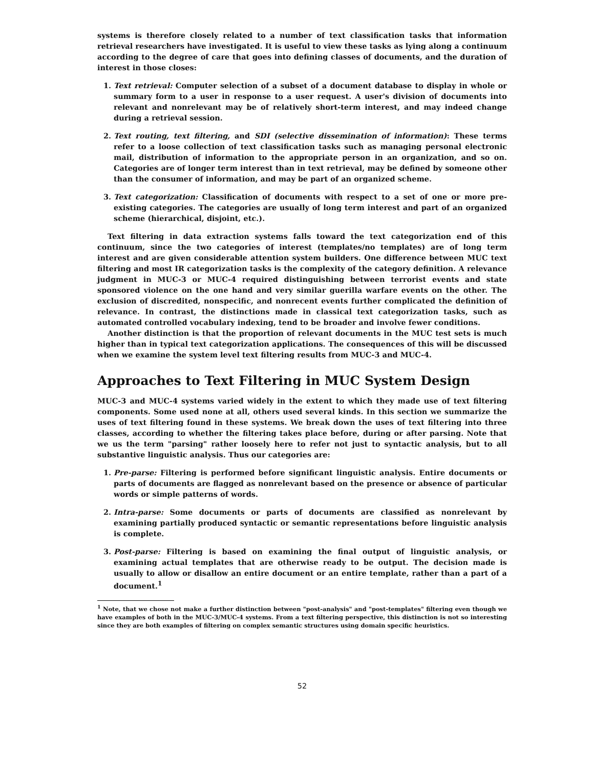systems is therefore closely related to a number of text classification tasks that information retrieval researchers have investigated. It is useful to view these tasks as lying along a continuum according to the degree of care that goes into defining classes of documents, and the duration of interest in those closes:
1. Text retrieval: Computer selection of a subset of a document database to display in whole or summary form to a user in response to a user request. A user's division of documents into relevant and nonrelevant may be of relatively short-term interest, and may indeed change during a retrieval session.
2. Text routing, text filtering, and SDI (selective dissemination of information): These terms refer to a loose collection of text classification tasks such as managing personal electronic mail, distribution of information to the appropriate person in an organization, and so on. Categories are of longer term interest than in text retrieval, may be defined by someone other than the consumer of information, and may be part of an organized scheme.
3. Text categorization: Classification of documents with respect to a set of one or more pre-existing categories. The categories are usually of long term interest and part of an organized scheme (hierarchical, disjoint, etc.).
Text filtering in data extraction systems falls toward the text categorization end of this continuum, since the two categories of interest (templates/no templates) are of long term interest and are given considerable attention system builders. One difference between MUC text filtering and most IR categorization tasks is the complexity of the category definition. A relevance judgment in MUC-3 or MUC-4 required distinguishing between terrorist events and state sponsored violence on the one hand and very similar guerilla warfare events on the other. The exclusion of discredited, nonspecific, and nonrecent events further complicated the definition of relevance. In contrast, the distinctions made in classical text categorization tasks, such as automated controlled vocabulary indexing, tend to be broader and involve fewer conditions.
Another distinction is that the proportion of relevant documents in the MUC test sets is much higher than in typical text categorization applications. The consequences of this will be discussed when we examine the system level text filtering results from MUC-3 and MUC-4.
Approaches to Text Filtering in MUC System Design
MUC-3 and MUC-4 systems varied widely in the extent to which they made use of text filtering components. Some used none at all, others used several kinds. In this section we summarize the uses of text filtering found in these systems. We break down the uses of text filtering into three classes, according to whether the filtering takes place before, during or after parsing. Note that we us the term "parsing" rather loosely here to refer not just to syntactic analysis, but to all substantive linguistic analysis. Thus our categories are:
1. Pre-parse: Filtering is performed before significant linguistic analysis. Entire documents or parts of documents are flagged as nonrelevant based on the presence or absence of particular words or simple patterns of words.
2. Intra-parse: Some documents or parts of documents are classified as nonrelevant by examining partially produced syntactic or semantic representations before linguistic analysis is complete.
3. Post-parse: Filtering is based on examining the final output of linguistic analysis, or examining actual templates that are otherwise ready to be output. The decision made is usually to allow or disallow an entire document or an entire template, rather than a part of a document.<sup>1</sup>
<sup>1</sup> Note, that we chose not make a further distinction between "post-analysis" and "post-templates" filtering even though we have examples of both in the MUC-3/MUC-4 systems. From a text filtering perspective, this distinction is not so interesting since they are both examples of filtering on complex semantic structures using domain specific heuristics.
52